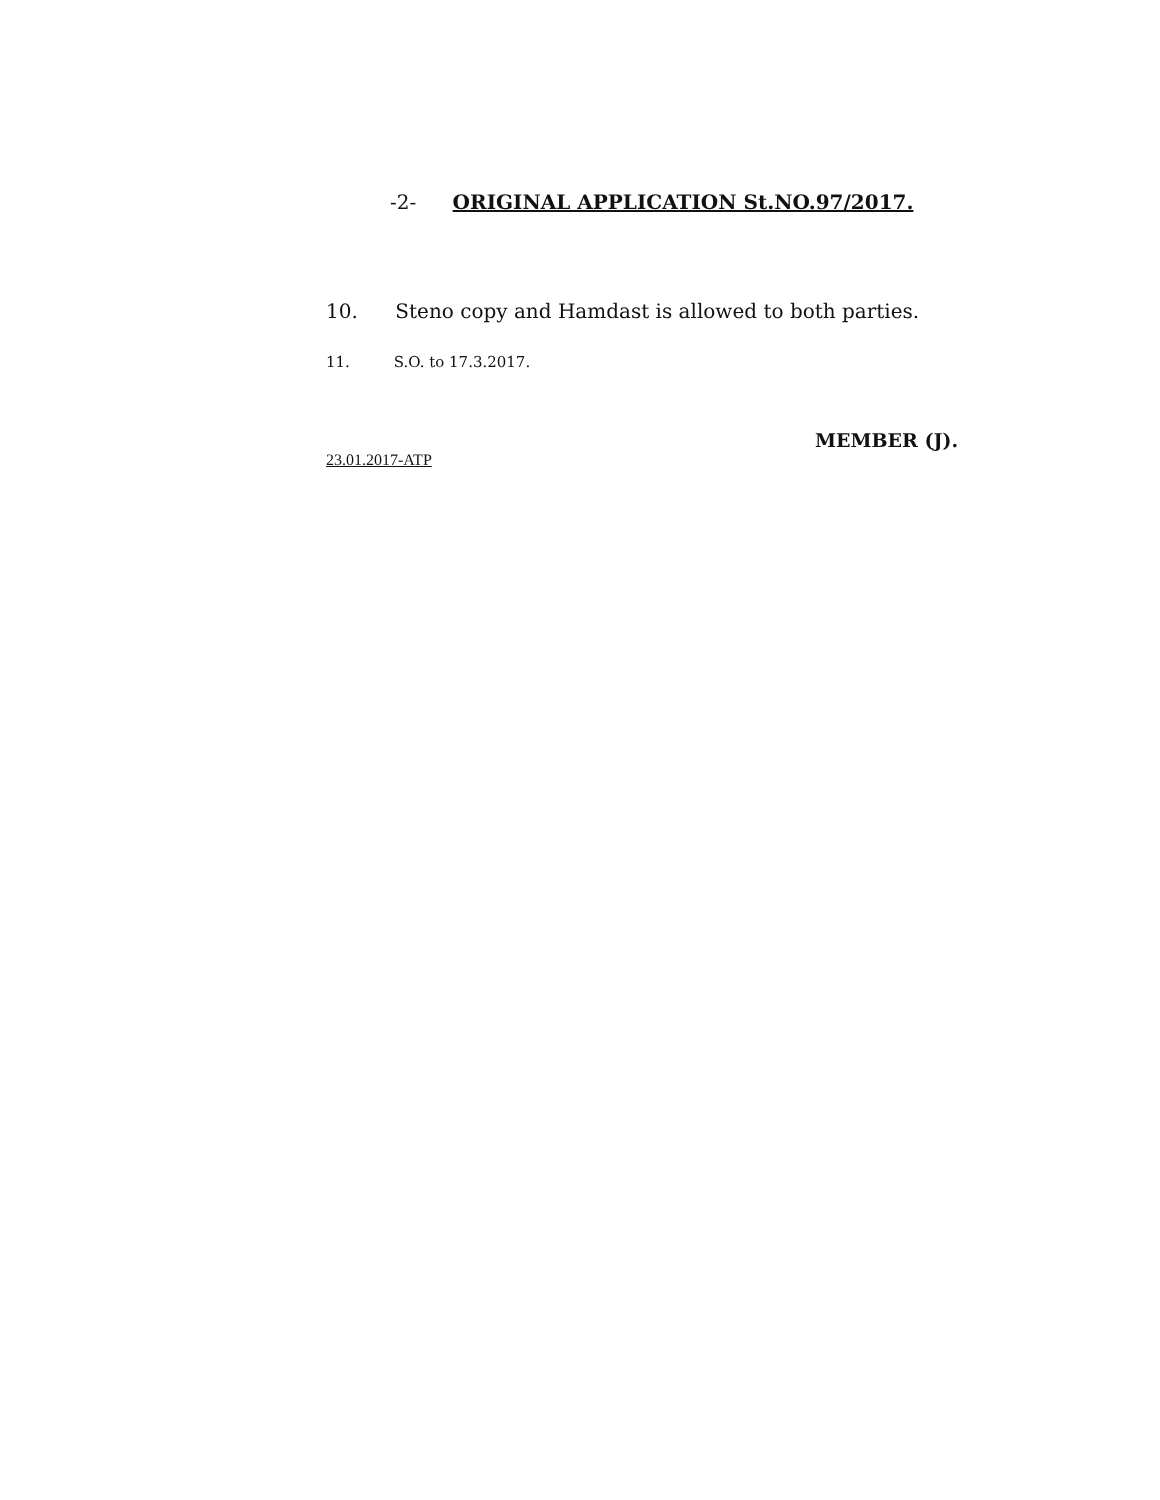-2- ORIGINAL APPLICATION St.NO.97/2017.
10. Steno copy and Hamdast is allowed to both parties.
11. S.O. to 17.3.2017.
MEMBER (J).
23.01.2017-ATP